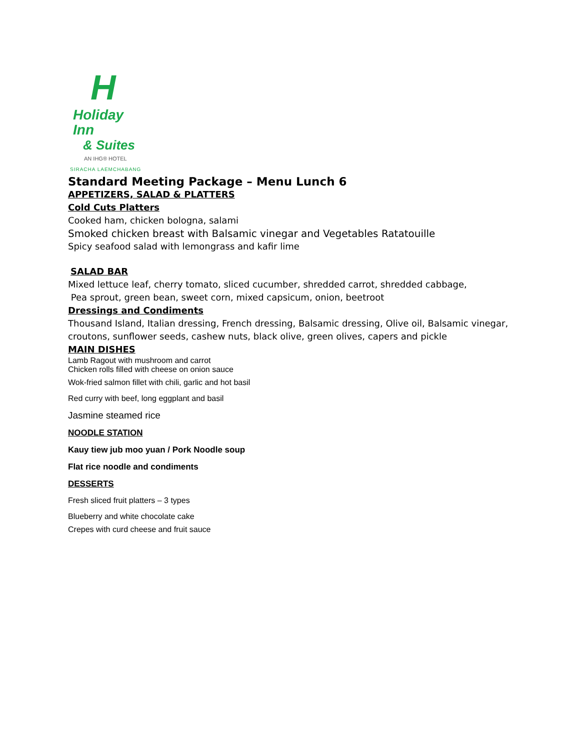H
Holiday Inn
& Suites
AN IHG® HOTEL
SIRACHA LAEMCHABANG
Standard Meeting Package – Menu Lunch 6
APPETIZERS, SALAD & PLATTERS
Cold Cuts Platters
Cooked ham, chicken bologna, salami
Smoked chicken breast with Balsamic vinegar and Vegetables Ratatouille
Spicy seafood salad with lemongrass and kafir lime
SALAD BAR
Mixed lettuce leaf, cherry tomato, sliced cucumber, shredded carrot, shredded cabbage,
Pea sprout, green bean, sweet corn, mixed capsicum, onion, beetroot
Dressings and Condiments
Thousand Island, Italian dressing, French dressing, Balsamic dressing, Olive oil, Balsamic vinegar,
croutons, sunflower seeds, cashew nuts, black olive, green olives, capers and pickle
MAIN DISHES
Lamb Ragout with mushroom and carrot
Chicken rolls filled with cheese on onion sauce
Wok-fried salmon fillet with chili, garlic and hot basil
Red curry with beef, long eggplant and basil
Jasmine steamed rice
NOODLE STATION
Kauy tiew jub moo yuan / Pork Noodle soup
Flat rice noodle and condiments
DESSERTS
Fresh sliced fruit platters – 3 types
Blueberry and white chocolate cake
Crepes with curd cheese and fruit sauce